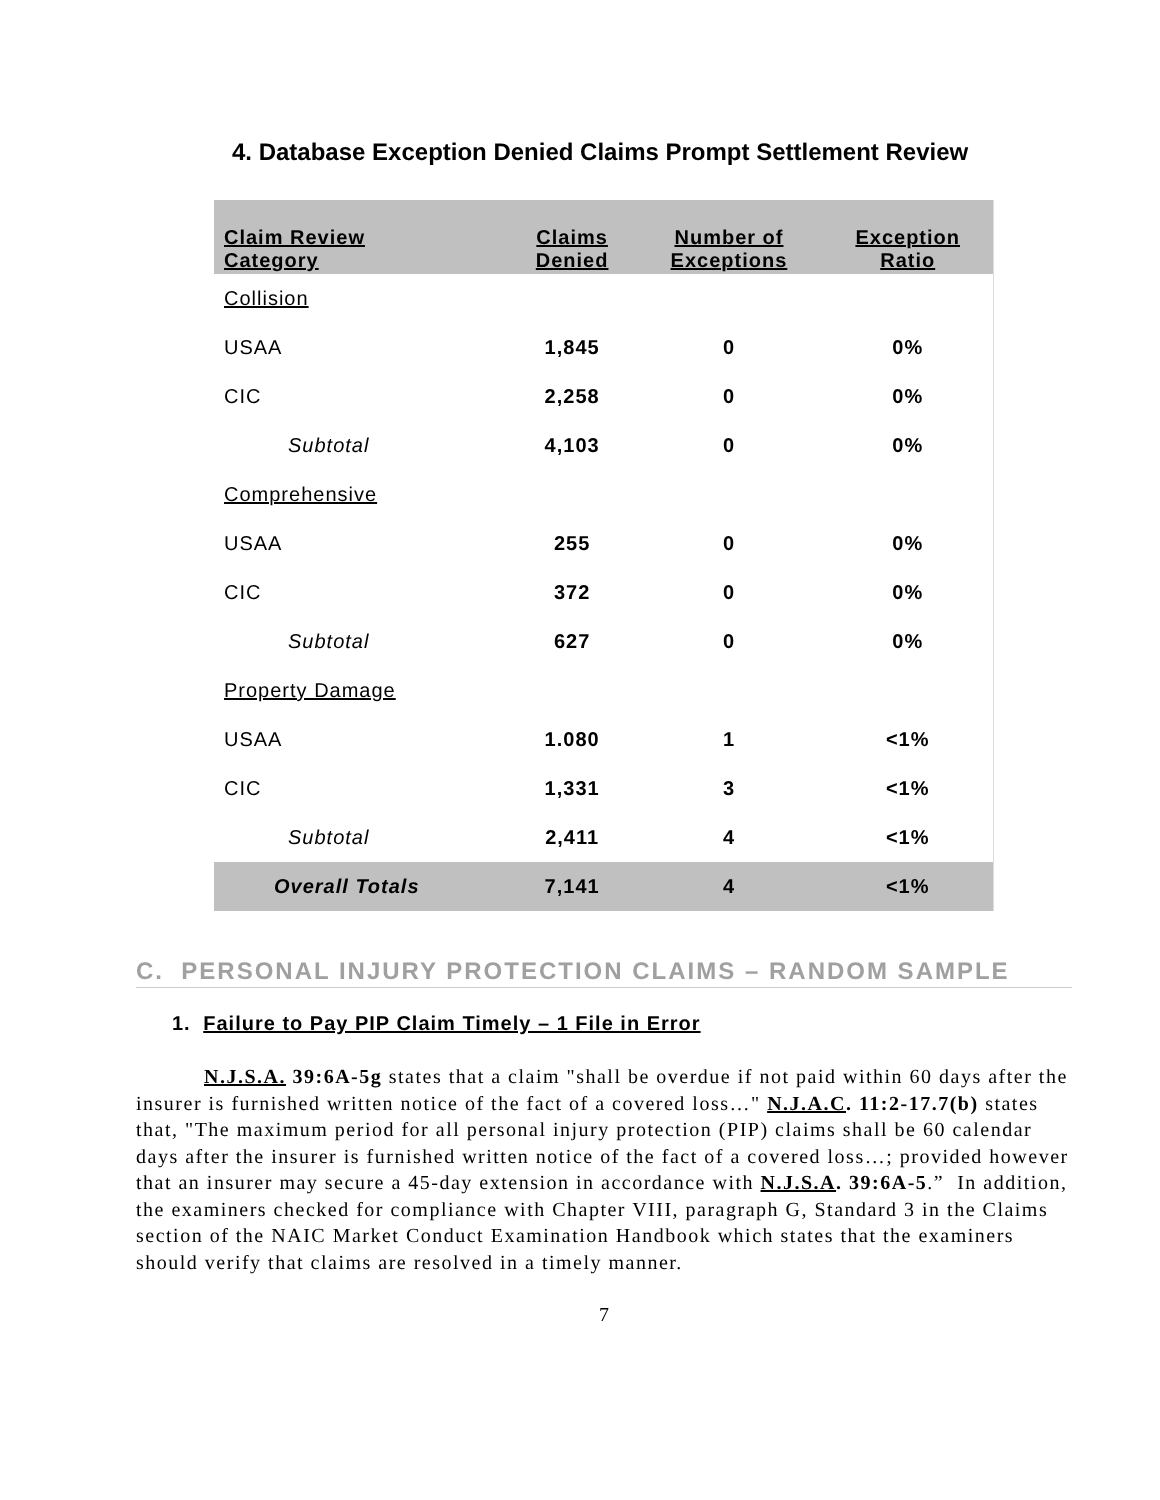4. Database Exception Denied Claims Prompt Settlement Review
| Claim Review Category | Claims Denied | Number of Exceptions | Exception Ratio |
| --- | --- | --- | --- |
| Collision | | | |
| USAA | 1,845 | 0 | 0% |
| CIC | 2,258 | 0 | 0% |
| Subtotal | 4,103 | 0 | 0% |
| Comprehensive | | | |
| USAA | 255 | 0 | 0% |
| CIC | 372 | 0 | 0% |
| Subtotal | 627 | 0 | 0% |
| Property Damage | | | |
| USAA | 1.080 | 1 | <1% |
| CIC | 1,331 | 3 | <1% |
| Subtotal | 2,411 | 4 | <1% |
| Overall Totals | 7,141 | 4 | <1% |
C. PERSONAL INJURY PROTECTION CLAIMS – RANDOM SAMPLE
1. Failure to Pay PIP Claim Timely – 1 File in Error
N.J.S.A. 39:6A-5g states that a claim "shall be overdue if not paid within 60 days after the insurer is furnished written notice of the fact of a covered loss…" N.J.A.C. 11:2-17.7(b) states that, "The maximum period for all personal injury protection (PIP) claims shall be 60 calendar days after the insurer is furnished written notice of the fact of a covered loss…; provided however that an insurer may secure a 45-day extension in accordance with N.J.S.A. 39:6A-5.” In addition, the examiners checked for compliance with Chapter VIII, paragraph G, Standard 3 in the Claims section of the NAIC Market Conduct Examination Handbook which states that the examiners should verify that claims are resolved in a timely manner.
7